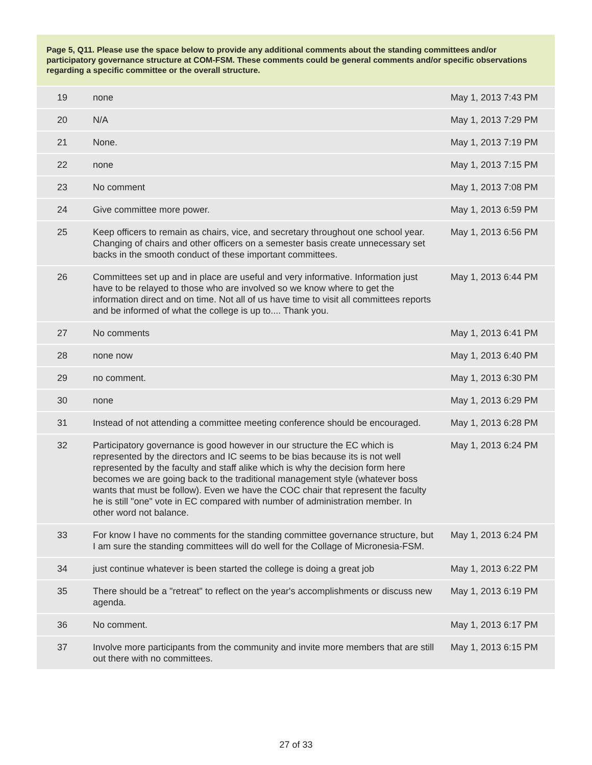Page 5, Q11. Please use the space below to provide any additional comments about the standing committees and/or participatory governance structure at COM-FSM. These comments could be general comments and/or specific observations regarding a specific committee or the overall structure.
| 19 | none | May 1, 2013 7:43 PM |
| 20 | N/A | May 1, 2013 7:29 PM |
| 21 | None. | May 1, 2013 7:19 PM |
| 22 | none | May 1, 2013 7:15 PM |
| 23 | No comment | May 1, 2013 7:08 PM |
| 24 | Give committee more power. | May 1, 2013 6:59 PM |
| 25 | Keep officers to remain as chairs, vice, and secretary throughout one school year. Changing of chairs and other officers on a semester basis create unnecessary set backs in the smooth conduct of these important committees. | May 1, 2013 6:56 PM |
| 26 | Committees set up and in place are useful and very informative. Information just have to be relayed to those who are involved so we know where to get the information direct and on time. Not all of us have time to visit all committees reports and be informed of what the college is up to.... Thank you. | May 1, 2013 6:44 PM |
| 27 | No comments | May 1, 2013 6:41 PM |
| 28 | none now | May 1, 2013 6:40 PM |
| 29 | no comment. | May 1, 2013 6:30 PM |
| 30 | none | May 1, 2013 6:29 PM |
| 31 | Instead of not attending a committee meeting conference should be encouraged. | May 1, 2013 6:28 PM |
| 32 | Participatory governance is good however in our structure the EC which is represented by the directors and IC seems to be bias because its is not well represented by the faculty and staff alike which is why the decision form here becomes we are going back to the traditional management style (whatever boss wants that must be follow). Even we have the COC chair that represent the faculty he is still "one" vote in EC compared with number of administration member. In other word not balance. | May 1, 2013 6:24 PM |
| 33 | For know I have no comments for the standing committee governance structure, but I am sure the standing committees will do well for the Collage of Micronesia-FSM. | May 1, 2013 6:24 PM |
| 34 | just continue whatever is been started the college is doing a great job | May 1, 2013 6:22 PM |
| 35 | There should be a "retreat" to reflect on the year's accomplishments or discuss new agenda. | May 1, 2013 6:19 PM |
| 36 | No comment. | May 1, 2013 6:17 PM |
| 37 | Involve more participants from the community and invite more members that are still out there with no committees. | May 1, 2013 6:15 PM |
27 of 33